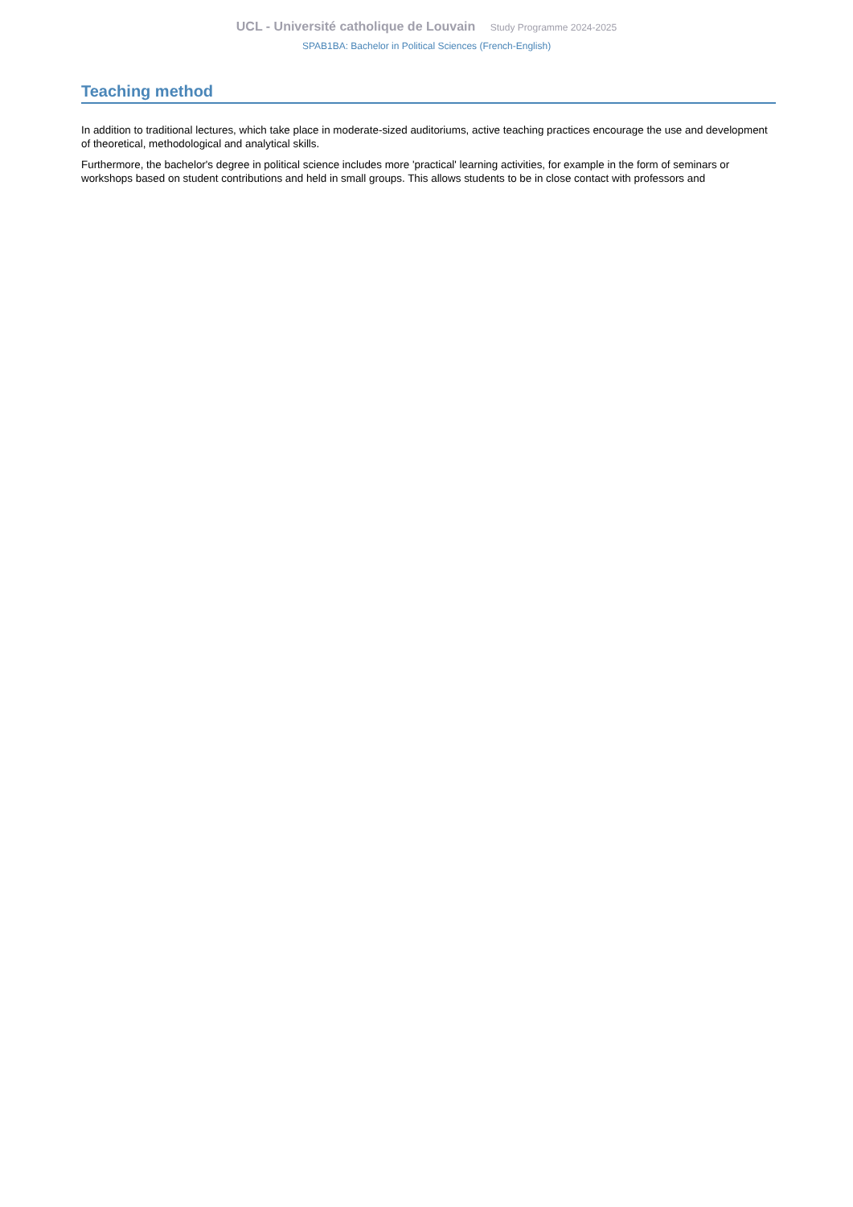UCL - Université catholique de Louvain Study Programme 2024-2025
SPAB1BA: Bachelor in Political Sciences (French-English)
Teaching method
In addition to traditional lectures, which take place in moderate-sized auditoriums, active teaching practices encourage the use and development of theoretical, methodological and analytical skills.
Furthermore, the bachelor's degree in political science includes more 'practical' learning activities, for example in the form of seminars or workshops based on student contributions and held in small groups. This allows students to be in close contact with professors and